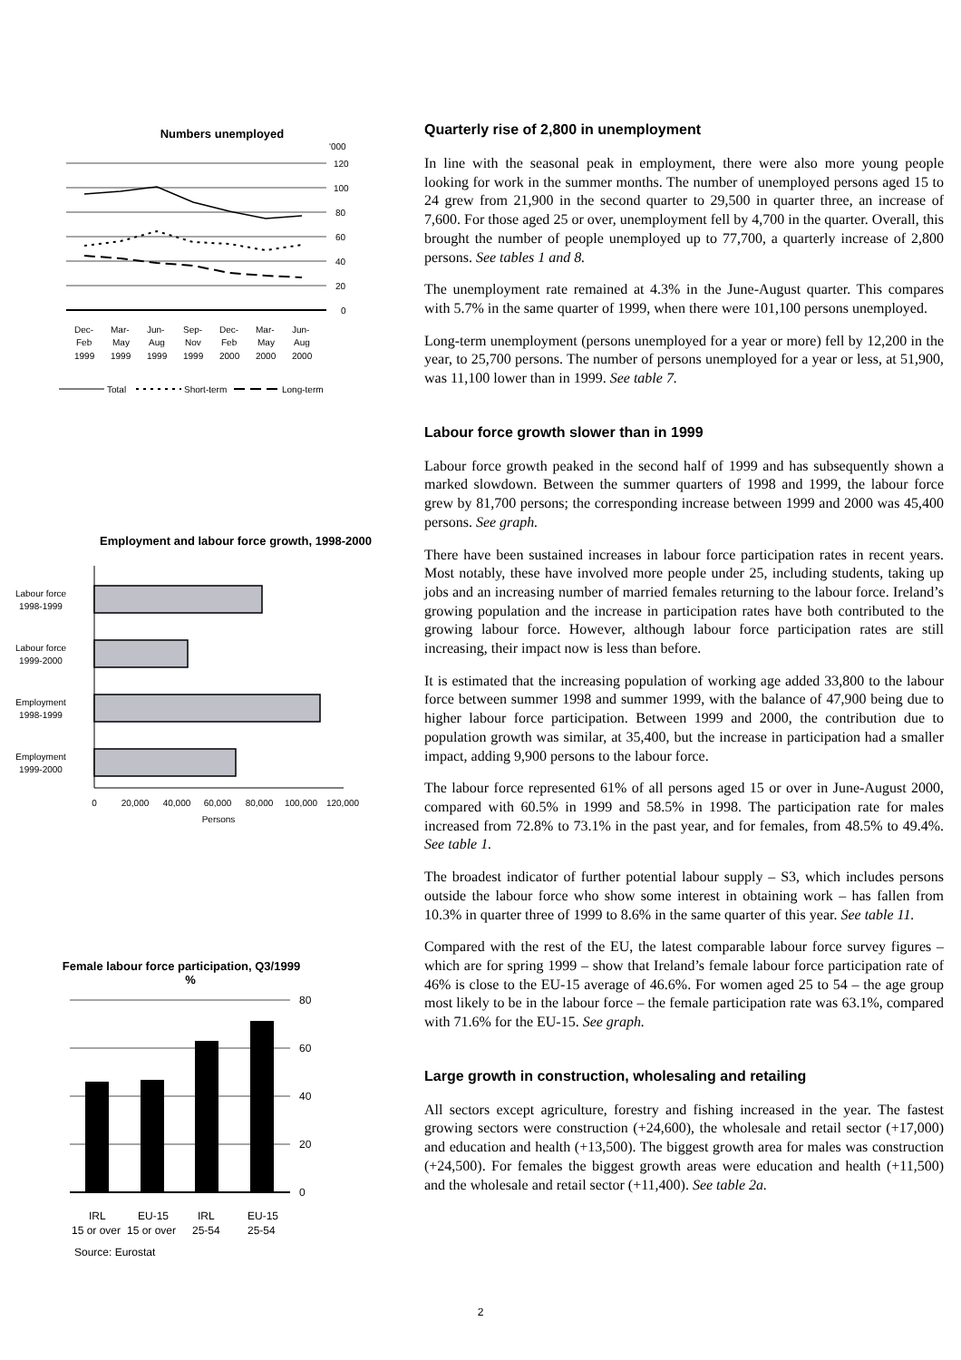Numbers unemployed
'000
120
100
80
60
40
20
0
Dec-
Mar-
Jun-
Sep-
Dec-
Mar-
Jun-
Feb
May
Aug
Nov
Feb
May
Aug
1999
1999
1999
1999
2000
2000
2000
Total
Short-term
Long-term
Employment and labour force growth, 1998-2000
Labour force
1998-1999
Labour force
1999-2000
Employment
1998-1999
Employment
1999-2000
0
20,000
40,000
60,000
80,000
100,000
120,000
Persons
Female labour force participation, Q3/1999 %
80
60
40
20
0
IRL
EU-15
IRL
EU-15
15 or over
15 or over
25-54
25-54
Source: Eurostat
Quarterly rise of 2,800 in unemployment
In line with the seasonal peak in employment, there were also more young people looking for work in the summer months. The number of unemployed persons aged 15 to 24 grew from 21,900 in the second quarter to 29,500 in quarter three, an increase of 7,600. For those aged 25 or over, unemployment fell by 4,700 in the quarter. Overall, this brought the number of people unemployed up to 77,700, a quarterly increase of 2,800 persons. See tables 1 and 8.
The unemployment rate remained at 4.3% in the June-August quarter. This compares with 5.7% in the same quarter of 1999, when there were 101,100 persons unemployed.
Long-term unemployment (persons unemployed for a year or more) fell by 12,200 in the year, to 25,700 persons. The number of persons unemployed for a year or less, at 51,900, was 11,100 lower than in 1999. See table 7.
Labour force growth slower than in 1999
Labour force growth peaked in the second half of 1999 and has subsequently shown a marked slowdown. Between the summer quarters of 1998 and 1999, the labour force grew by 81,700 persons; the corresponding increase between 1999 and 2000 was 45,400 persons. See graph.
There have been sustained increases in labour force participation rates in recent years. Most notably, these have involved more people under 25, including students, taking up jobs and an increasing number of married females returning to the labour force. Ireland’s growing population and the increase in participation rates have both contributed to the growing labour force. However, although labour force participation rates are still increasing, their impact now is less than before.
It is estimated that the increasing population of working age added 33,800 to the labour force between summer 1998 and summer 1999, with the balance of 47,900 being due to higher labour force participation. Between 1999 and 2000, the contribution due to population growth was similar, at 35,400, but the increase in participation had a smaller impact, adding 9,900 persons to the labour force.
The labour force represented 61% of all persons aged 15 or over in June-August 2000, compared with 60.5% in 1999 and 58.5% in 1998. The participation rate for males increased from 72.8% to 73.1% in the past year, and for females, from 48.5% to 49.4%. See table 1.
The broadest indicator of further potential labour supply – S3, which includes persons outside the labour force who show some interest in obtaining work – has fallen from 10.3% in quarter three of 1999 to 8.6% in the same quarter of this year. See table 11.
Compared with the rest of the EU, the latest comparable labour force survey figures – which are for spring 1999 – show that Ireland’s female labour force participation rate of 46% is close to the EU-15 average of 46.6%. For women aged 25 to 54 – the age group most likely to be in the labour force – the female participation rate was 63.1%, compared with 71.6% for the EU-15. See graph.
Large growth in construction, wholesaling and retailing
All sectors except agriculture, forestry and fishing increased in the year. The fastest growing sectors were construction (+24,600), the wholesale and retail sector (+17,000) and education and health (+13,500). The biggest growth area for males was construction (+24,500). For females the biggest growth areas were education and health (+11,500) and the wholesale and retail sector (+11,400). See table 2a.
2